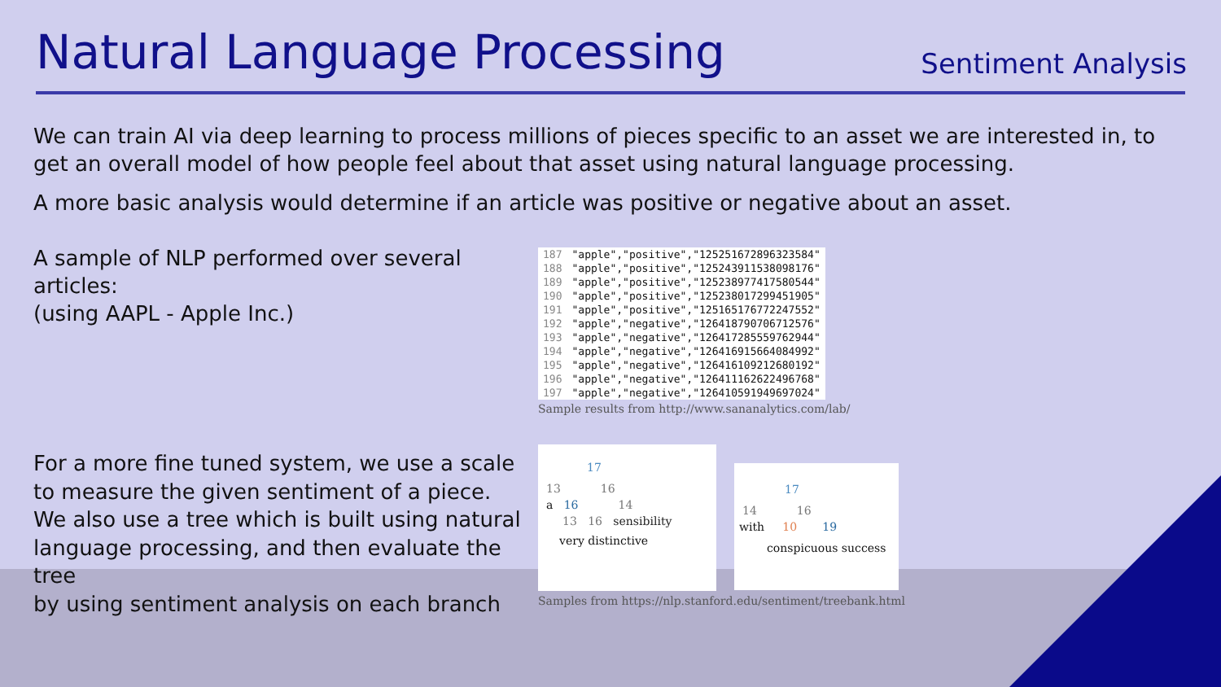Natural Language Processing
Sentiment Analysis
We can train AI via deep learning to process millions of pieces specific to an asset we are interested in, to get an overall model of how people feel about that asset using natural language processing.
A more basic analysis would determine if an article was positive or negative about an asset.
A sample of NLP performed over several articles:
(using AAPL - Apple Inc.)
| 187 | "apple","positive","125251672896323584" |
| 188 | "apple","positive","125243911538098176" |
| 189 | "apple","positive","125238977417580544" |
| 190 | "apple","positive","125238017299451905" |
| 191 | "apple","positive","125165176772247552" |
| 192 | "apple","negative","126418790706712576" |
| 193 | "apple","negative","126417285559762944" |
| 194 | "apple","negative","126416915664084992" |
| 195 | "apple","negative","126416109212680192" |
| 196 | "apple","negative","126411162622496768" |
| 197 | "apple","negative","126410591949697024" |
Sample results from http://www.sananalytics.com/lab/
For a more fine tuned system, we use a scale
to measure the given sentiment of a piece.
We also use a tree which is built using natural
language processing, and then evaluate the tree
by using sentiment analysis on each branch
17
13 16
a 16 14
13 16 sensibility
very distinctive
17
14 16
with 10 19
conspicuous success
Samples from https://nlp.stanford.edu/sentiment/treebank.html